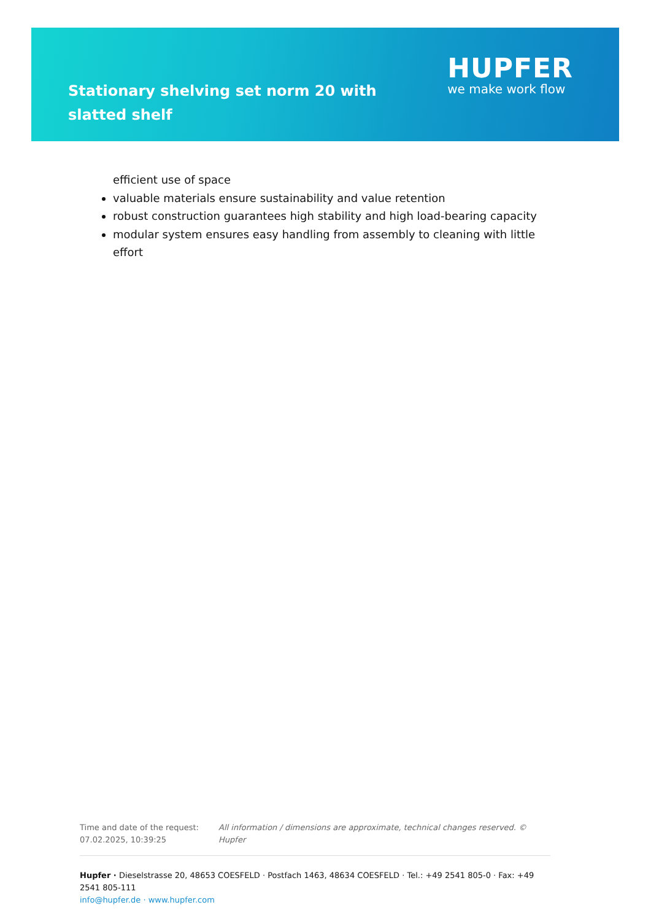Stationary shelving set norm 20 with slatted shelf
HUPFER
we make work flow
efficient use of space
valuable materials ensure sustainability and value retention
robust construction guarantees high stability and high load-bearing capacity
modular system ensures easy handling from assembly to cleaning with little effort
Time and date of the request:
07.02.2025, 10:39:25
All information / dimensions are approximate, technical changes reserved. © Hupfer
Hupfer · Dieselstrasse 20, 48653 COESFELD · Postfach 1463, 48634 COESFELD · Tel.: +49 2541 805-0 · Fax: +49 2541 805-111
info@hupfer.de · www.hupfer.com